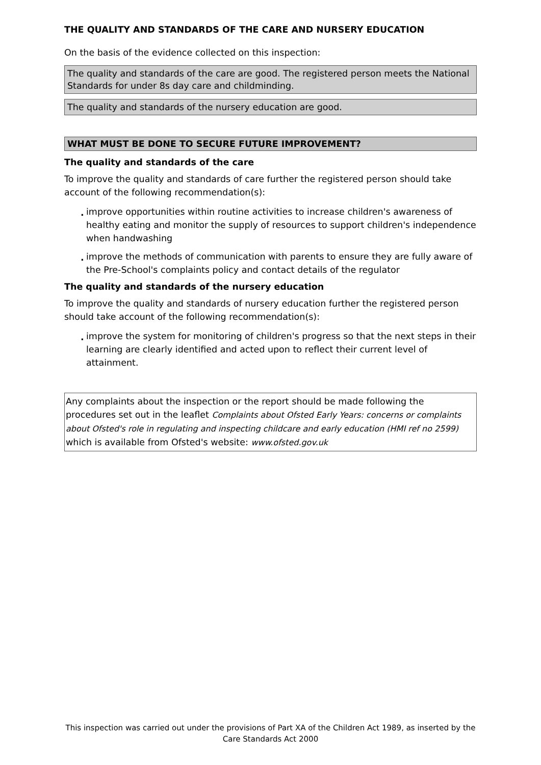THE QUALITY AND STANDARDS OF THE CARE AND NURSERY EDUCATION
On the basis of the evidence collected on this inspection:
The quality and standards of the care are good. The registered person meets the National Standards for under 8s day care and childminding.
The quality and standards of the nursery education are good.
WHAT MUST BE DONE TO SECURE FUTURE IMPROVEMENT?
The quality and standards of the care
To improve the quality and standards of care further the registered person should take account of the following recommendation(s):
. improve opportunities within routine activities to increase children's awareness of healthy eating and monitor the supply of resources to support children's independence when handwashing
. improve the methods of communication with parents to ensure they are fully aware of the Pre-School's complaints policy and contact details of the regulator
The quality and standards of the nursery education
To improve the quality and standards of nursery education further the registered person should take account of the following recommendation(s):
. improve the system for monitoring of children's progress so that the next steps in their learning are clearly identified and acted upon to reflect their current level of attainment.
Any complaints about the inspection or the report should be made following the procedures set out in the leaflet Complaints about Ofsted Early Years: concerns or complaints about Ofsted's role in regulating and inspecting childcare and early education (HMI ref no 2599) which is available from Ofsted's website: www.ofsted.gov.uk
This inspection was carried out under the provisions of Part XA of the Children Act 1989, as inserted by the Care Standards Act 2000